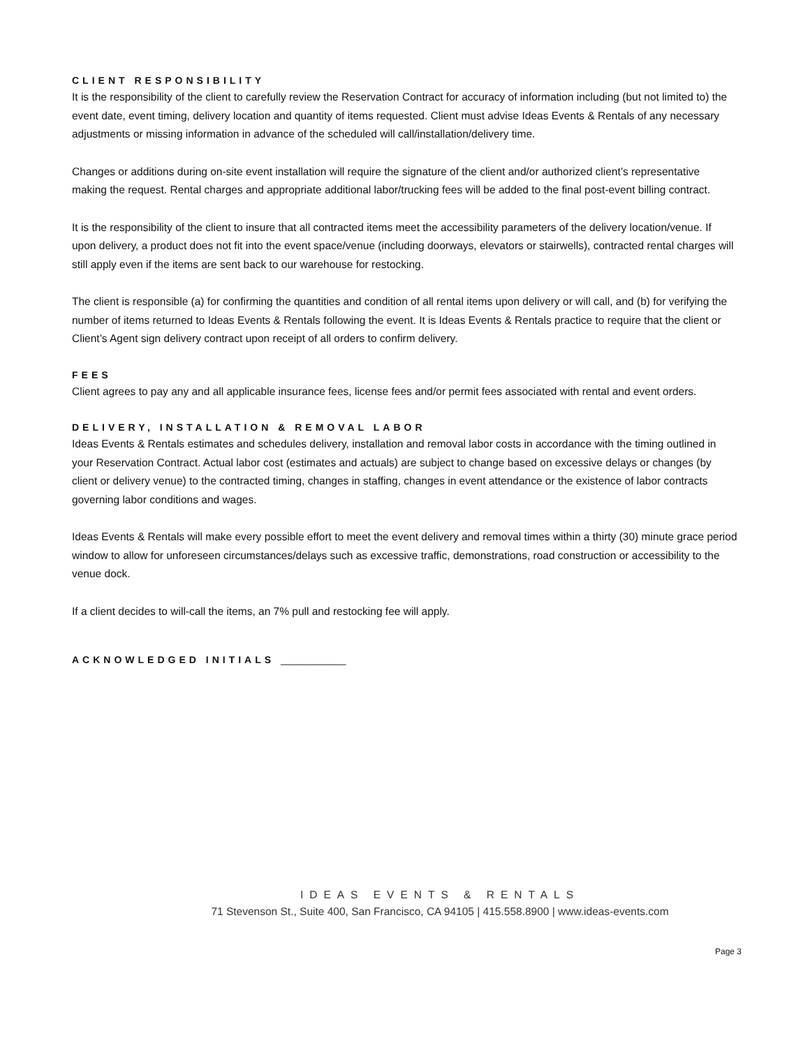CLIENT RESPONSIBILITY
It is the responsibility of the client to carefully review the Reservation Contract for accuracy of information including (but not limited to) the event date, event timing, delivery location and quantity of items requested. Client must advise Ideas Events & Rentals of any necessary adjustments or missing information in advance of the scheduled will call/installation/delivery time.
Changes or additions during on-site event installation will require the signature of the client and/or authorized client’s representative making the request. Rental charges and appropriate additional labor/trucking fees will be added to the final post-event billing contract.
It is the responsibility of the client to insure that all contracted items meet the accessibility parameters of the delivery location/venue. If upon delivery, a product does not fit into the event space/venue (including doorways, elevators or stairwells), contracted rental charges will still apply even if the items are sent back to our warehouse for restocking.
The client is responsible (a) for confirming the quantities and condition of all rental items upon delivery or will call, and (b) for verifying the number of items returned to Ideas Events & Rentals following the event. It is Ideas Events & Rentals practice to require that the client or Client’s Agent sign delivery contract upon receipt of all orders to confirm delivery.
FEES
Client agrees to pay any and all applicable insurance fees, license fees and/or permit fees associated with rental and event orders.
DELIVERY, INSTALLATION & REMOVAL LABOR
Ideas Events & Rentals estimates and schedules delivery, installation and removal labor costs in accordance with the timing outlined in your Reservation Contract. Actual labor cost (estimates and actuals) are subject to change based on excessive delays or changes (by client or delivery venue) to the contracted timing, changes in staffing, changes in event attendance or the existence of labor contracts governing labor conditions and wages.
Ideas Events & Rentals will make every possible effort to meet the event delivery and removal times within a thirty (30) minute grace period window to allow for unforeseen circumstances/delays such as excessive traffic, demonstrations, road construction or accessibility to the venue dock.
If a client decides to will-call the items, an 7% pull and restocking fee will apply.
ACKNOWLEDGED INITIALS ____________
IDEAS EVENTS & RENTALS
71 Stevenson St., Suite 400, San Francisco, CA 94105 | 415.558.8900 | www.ideas-events.com
Page 3